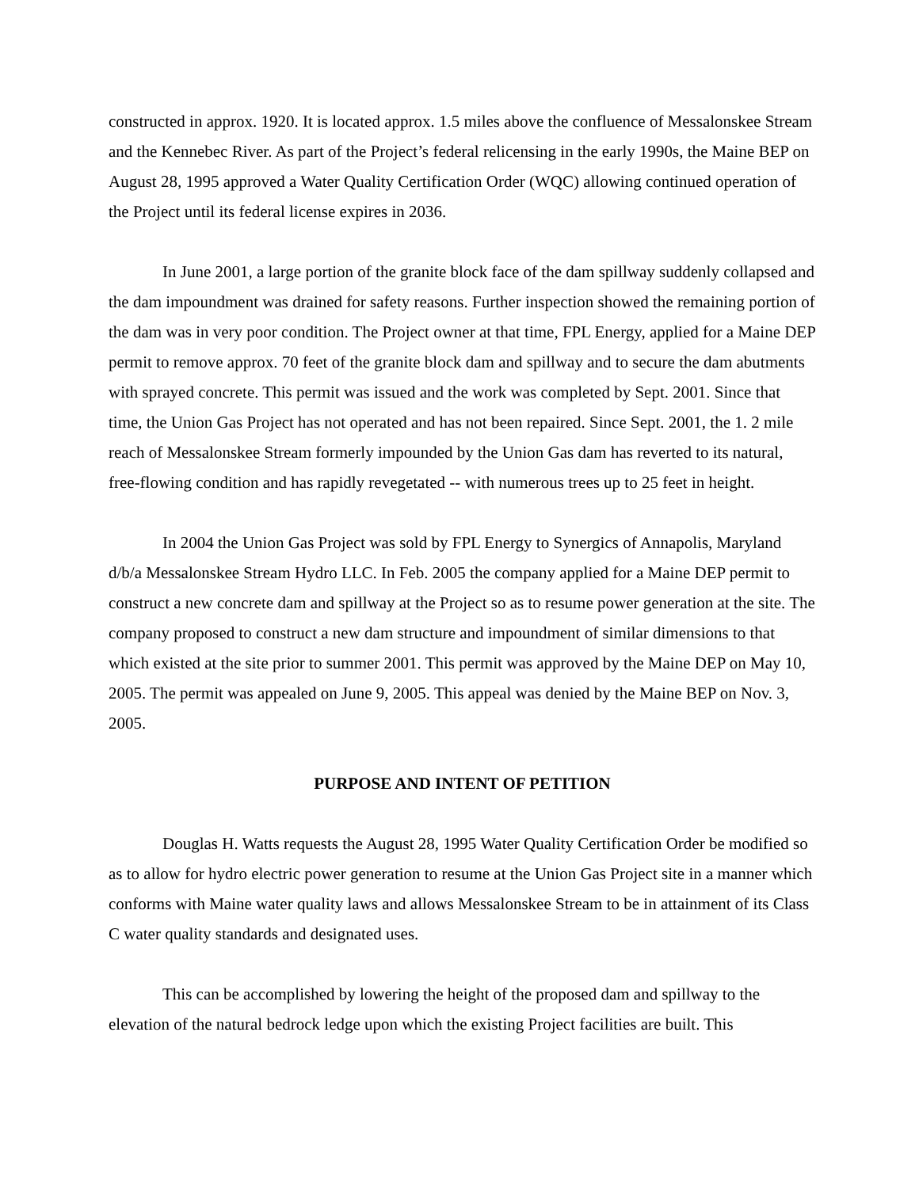constructed in approx. 1920. It is located approx. 1.5 miles above the confluence of Messalonskee Stream and the Kennebec River. As part of the Project’s federal relicensing in the early 1990s, the Maine BEP on August 28, 1995 approved a Water Quality Certification Order (WQC) allowing continued operation of the Project until its federal license expires in 2036.
In June 2001, a large portion of the granite block face of the dam spillway suddenly collapsed and the dam impoundment was drained for safety reasons. Further inspection showed the remaining portion of the dam was in very poor condition. The Project owner at that time, FPL Energy, applied for a Maine DEP permit to remove approx. 70 feet of the granite block dam and spillway and to secure the dam abutments with sprayed concrete. This permit was issued and the work was completed by Sept. 2001. Since that time, the Union Gas Project has not operated and has not been repaired. Since Sept. 2001, the 1. 2 mile reach of Messalonskee Stream formerly impounded by the Union Gas dam has reverted to its natural, free-flowing condition and has rapidly revegetated -- with numerous trees up to 25 feet in height.
In 2004 the Union Gas Project was sold by FPL Energy to Synergics of Annapolis, Maryland d/b/a Messalonskee Stream Hydro LLC. In Feb. 2005 the company applied for a Maine DEP permit to construct a new concrete dam and spillway at the Project so as to resume power generation at the site. The company proposed to construct a new dam structure and impoundment of similar dimensions to that which existed at the site prior to summer 2001. This permit was approved by the Maine DEP on May 10, 2005. The permit was appealed on June 9, 2005. This appeal was denied by the Maine BEP on Nov. 3, 2005.
PURPOSE AND INTENT OF PETITION
Douglas H. Watts requests the August 28, 1995 Water Quality Certification Order be modified so as to allow for hydro electric power generation to resume at the Union Gas Project site in a manner which conforms with Maine water quality laws and allows Messalonskee Stream to be in attainment of its Class C water quality standards and designated uses.
This can be accomplished by lowering the height of the proposed dam and spillway to the elevation of the natural bedrock ledge upon which the existing Project facilities are built. This